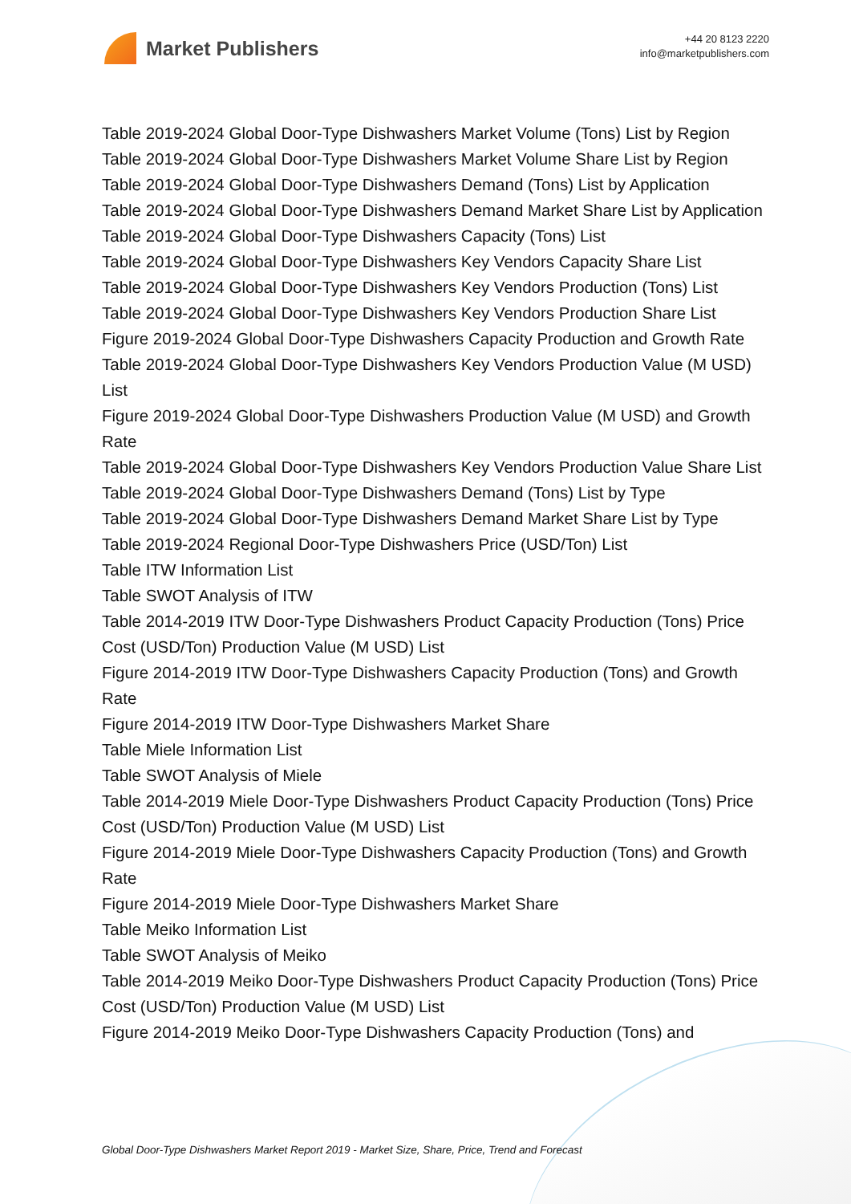Market Publishers
+44 20 8123 2220
info@marketpublishers.com
Table 2019-2024 Global Door-Type Dishwashers Market Volume (Tons) List by Region
Table 2019-2024 Global Door-Type Dishwashers Market Volume Share List by Region
Table 2019-2024 Global Door-Type Dishwashers Demand (Tons) List by Application
Table 2019-2024 Global Door-Type Dishwashers Demand Market Share List by Application
Table 2019-2024 Global Door-Type Dishwashers Capacity (Tons) List
Table 2019-2024 Global Door-Type Dishwashers Key Vendors Capacity Share List
Table 2019-2024 Global Door-Type Dishwashers Key Vendors Production (Tons) List
Table 2019-2024 Global Door-Type Dishwashers Key Vendors Production Share List
Figure 2019-2024 Global Door-Type Dishwashers Capacity Production and Growth Rate
Table 2019-2024 Global Door-Type Dishwashers Key Vendors Production Value (M USD) List
Figure 2019-2024 Global Door-Type Dishwashers Production Value (M USD) and Growth Rate
Table 2019-2024 Global Door-Type Dishwashers Key Vendors Production Value Share List
Table 2019-2024 Global Door-Type Dishwashers Demand (Tons) List by Type
Table 2019-2024 Global Door-Type Dishwashers Demand Market Share List by Type
Table 2019-2024 Regional Door-Type Dishwashers Price (USD/Ton) List
Table ITW Information List
Table SWOT Analysis of ITW
Table 2014-2019 ITW Door-Type Dishwashers Product Capacity Production (Tons) Price Cost (USD/Ton) Production Value (M USD) List
Figure 2014-2019 ITW Door-Type Dishwashers Capacity Production (Tons) and Growth Rate
Figure 2014-2019 ITW Door-Type Dishwashers Market Share
Table Miele Information List
Table SWOT Analysis of Miele
Table 2014-2019 Miele Door-Type Dishwashers Product Capacity Production (Tons) Price Cost (USD/Ton) Production Value (M USD) List
Figure 2014-2019 Miele Door-Type Dishwashers Capacity Production (Tons) and Growth Rate
Figure 2014-2019 Miele Door-Type Dishwashers Market Share
Table Meiko Information List
Table SWOT Analysis of Meiko
Table 2014-2019 Meiko Door-Type Dishwashers Product Capacity Production (Tons) Price Cost (USD/Ton) Production Value (M USD) List
Figure 2014-2019 Meiko Door-Type Dishwashers Capacity Production (Tons) and
Global Door-Type Dishwashers Market Report 2019 - Market Size, Share, Price, Trend and Forecast